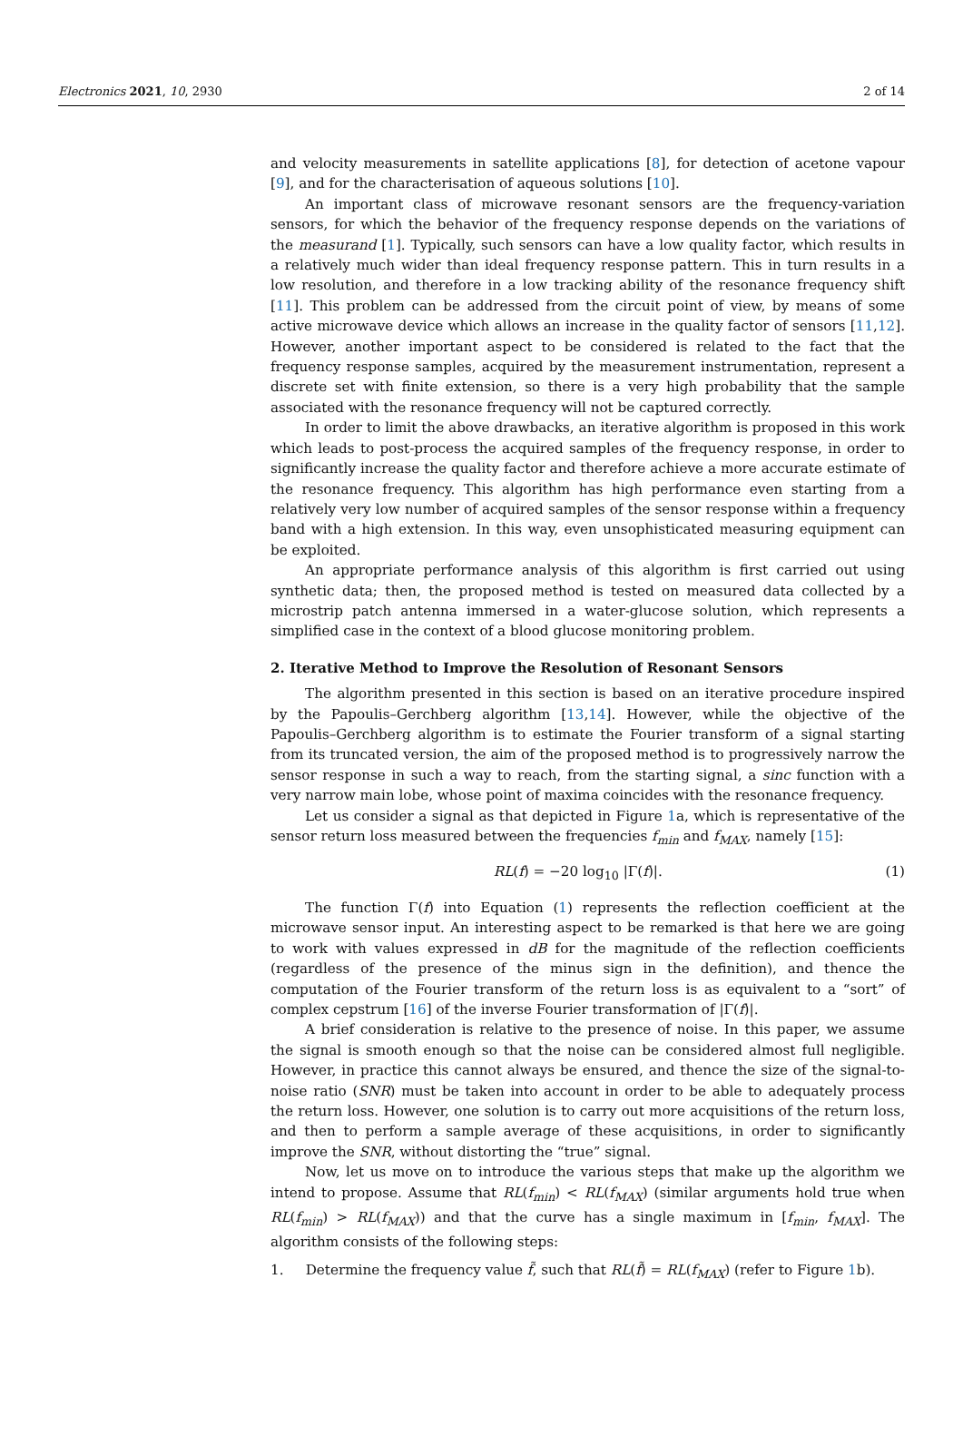Electronics 2021, 10, 2930 2 of 14
and velocity measurements in satellite applications [8], for detection of acetone vapour [9], and for the characterisation of aqueous solutions [10].
An important class of microwave resonant sensors are the frequency-variation sensors, for which the behavior of the frequency response depends on the variations of the measurand [1]. Typically, such sensors can have a low quality factor, which results in a relatively much wider than ideal frequency response pattern. This in turn results in a low resolution, and therefore in a low tracking ability of the resonance frequency shift [11]. This problem can be addressed from the circuit point of view, by means of some active microwave device which allows an increase in the quality factor of sensors [11,12]. However, another important aspect to be considered is related to the fact that the frequency response samples, acquired by the measurement instrumentation, represent a discrete set with finite extension, so there is a very high probability that the sample associated with the resonance frequency will not be captured correctly.
In order to limit the above drawbacks, an iterative algorithm is proposed in this work which leads to post-process the acquired samples of the frequency response, in order to significantly increase the quality factor and therefore achieve a more accurate estimate of the resonance frequency. This algorithm has high performance even starting from a relatively very low number of acquired samples of the sensor response within a frequency band with a high extension. In this way, even unsophisticated measuring equipment can be exploited.
An appropriate performance analysis of this algorithm is first carried out using synthetic data; then, the proposed method is tested on measured data collected by a microstrip patch antenna immersed in a water-glucose solution, which represents a simplified case in the context of a blood glucose monitoring problem.
2. Iterative Method to Improve the Resolution of Resonant Sensors
The algorithm presented in this section is based on an iterative procedure inspired by the Papoulis–Gerchberg algorithm [13,14]. However, while the objective of the Papoulis–Gerchberg algorithm is to estimate the Fourier transform of a signal starting from its truncated version, the aim of the proposed method is to progressively narrow the sensor response in such a way to reach, from the starting signal, a sinc function with a very narrow main lobe, whose point of maxima coincides with the resonance frequency.
Let us consider a signal as that depicted in Figure 1a, which is representative of the sensor return loss measured between the frequencies f<sub>min</sub> and f<sub>MAX</sub>, namely [15]:
RL(f) = −20 log<sub>10</sub> |Γ(f)|. (1)
The function Γ(f) into Equation (1) represents the reflection coefficient at the microwave sensor input. An interesting aspect to be remarked is that here we are going to work with values expressed in dB for the magnitude of the reflection coefficients (regardless of the presence of the minus sign in the definition), and thence the computation of the Fourier transform of the return loss is as equivalent to a “sort” of complex cepstrum [16] of the inverse Fourier transformation of |Γ(f)|.
A brief consideration is relative to the presence of noise. In this paper, we assume the signal is smooth enough so that the noise can be considered almost full negligible. However, in practice this cannot always be ensured, and thence the size of the signal-to-noise ratio (SNR) must be taken into account in order to be able to adequately process the return loss. However, one solution is to carry out more acquisitions of the return loss, and then to perform a sample average of these acquisitions, in order to significantly improve the SNR, without distorting the “true” signal.
Now, let us move on to introduce the various steps that make up the algorithm we intend to propose. Assume that RL(f<sub>min</sub>) < RL(f<sub>MAX</sub>) (similar arguments hold true when RL(f<sub>min</sub>) > RL(f<sub>MAX</sub>)) and that the curve has a single maximum in [f<sub>min</sub>, f<sub>MAX</sub>]. The algorithm consists of the following steps:
1. Determine the frequency value f̃, such that RL(f̃) = RL(f<sub>MAX</sub>) (refer to Figure 1b).